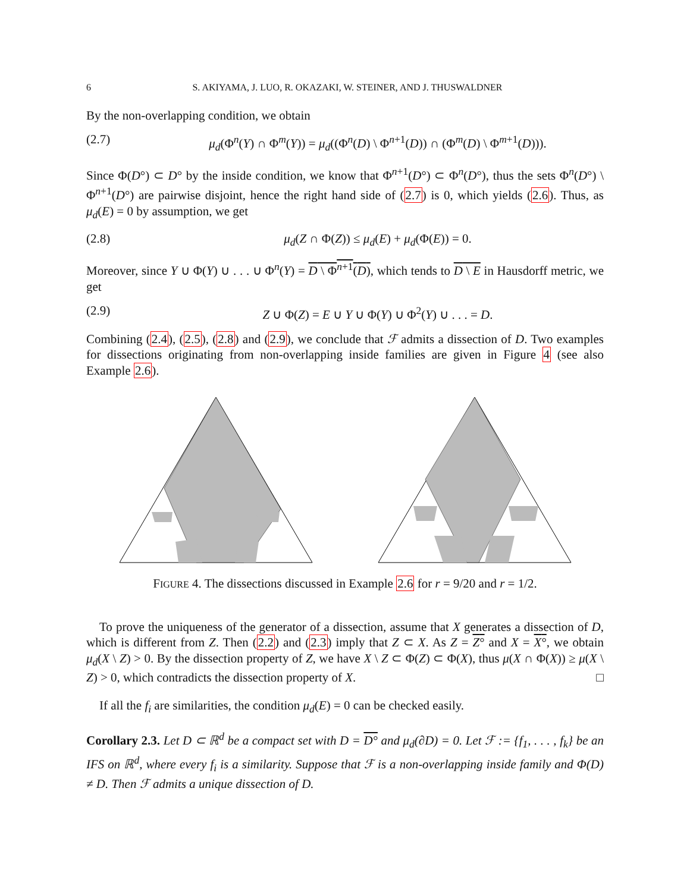6 S. AKIYAMA, J. LUO, R. OKAZAKI, W. STEINER, AND J. THUSWALDNER
By the non-overlapping condition, we obtain
(2.7) μ<sub>d</sub>(Φ<sup>n</sup>(Y) ∩ Φ<sup>m</sup>(Y)) = μ<sub>d</sub>((Φ<sup>n</sup>(D) \ Φ<sup>n+1</sup>(D)) ∩ (Φ<sup>m</sup>(D) \ Φ<sup>m+1</sup>(D))).
Since Φ(D°) ⊂ D° by the inside condition, we know that Φ<sup>n+1</sup>(D°) ⊂ Φ<sup>n</sup>(D°), thus the sets Φ<sup>n</sup>(D°) \ Φ<sup>n+1</sup>(D°) are pairwise disjoint, hence the right hand side of (2.7) is 0, which yields (2.6). Thus, as μ<sub>d</sub>(E) = 0 by assumption, we get
(2.8) μ<sub>d</sub>(Z ∩ Φ(Z)) ≤ μ<sub>d</sub>(E) + μ<sub>d</sub>(Φ(E)) = 0.
Moreover, since Y ∪ Φ(Y) ∪ . . . ∪ Φ<sup>n</sup>(Y) = D \ Φ<sup>n+1</sup>(D), which tends to D \ E in Hausdorff metric, we get
(2.9) Z ∪ Φ(Z) = E ∪ Y ∪ Φ(Y) ∪ Φ<sup>2</sup>(Y) ∪ . . . = D.
Combining (2.4), (2.5), (2.8) and (2.9), we conclude that ℱ admits a dissection of D. Two examples for dissections originating from non-overlapping inside families are given in Figure 4 (see also Example 2.6).
FIGURE 4. The dissections discussed in Example 2.6 for r = 9/20 and r = 1/2.
To prove the uniqueness of the generator of a dissection, assume that X generates a dissection of D, which is different from Z. Then (2.2) and (2.3) imply that Z ⊂ X. As Z = Z° and X = X°, we obtain μ<sub>d</sub>(X \ Z) > 0. By the dissection property of Z, we have X \ Z ⊂ Φ(Z) ⊂ Φ(X), thus μ(X ∩ Φ(X)) ≥ μ(X \ Z) > 0, which contradicts the dissection property of X. □
If all the f<sub>i</sub> are similarities, the condition μ<sub>d</sub>(E) = 0 can be checked easily.
Corollary 2.3. Let D ⊂ ℝ<sup>d</sup> be a compact set with D = D° and μ<sub>d</sub>(∂D) = 0. Let ℱ := {f<sub>1</sub>, . . . , f<sub>k</sub>} be an IFS on ℝ<sup>d</sup>, where every f<sub>i</sub> is a similarity. Suppose that ℱ is a non-overlapping inside family and Φ(D) ≠ D. Then ℱ admits a unique dissection of D.